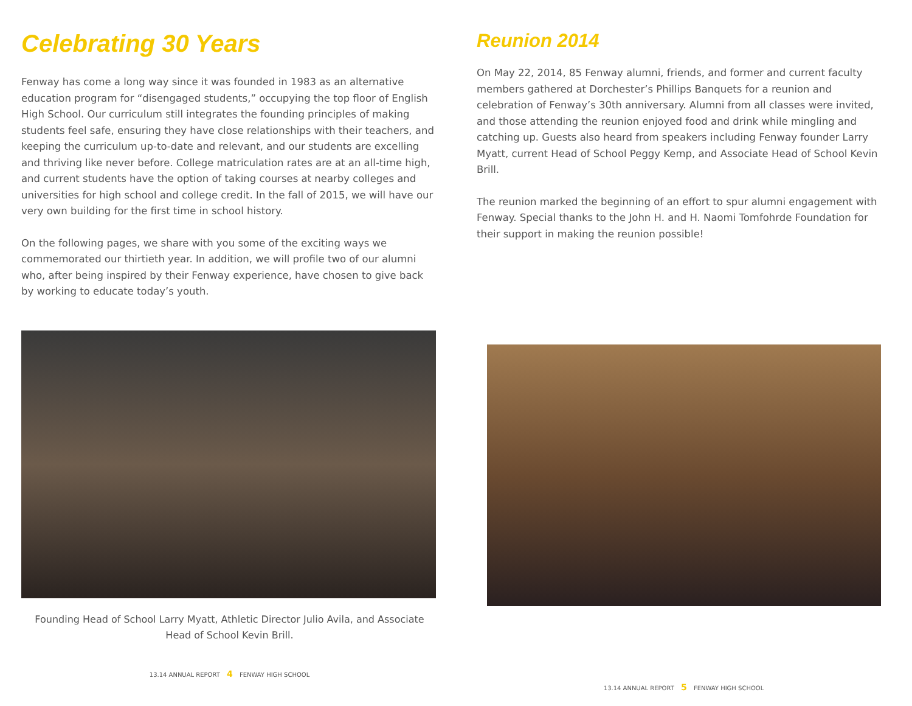Celebrating 30 Years
Fenway has come a long way since it was founded in 1983 as an alternative education program for “disengaged students,” occupying the top floor of English High School. Our curriculum still integrates the founding principles of making students feel safe, ensuring they have close relationships with their teachers, and keeping the curriculum up-to-date and relevant, and our students are excelling and thriving like never before. College matriculation rates are at an all-time high, and current students have the option of taking courses at nearby colleges and universities for high school and college credit. In the fall of 2015, we will have our very own building for the first time in school history.
On the following pages, we share with you some of the exciting ways we commemorated our thirtieth year. In addition, we will profile two of our alumni who, after being inspired by their Fenway experience, have chosen to give back by working to educate today’s youth.
Founding Head of School Larry Myatt, Athletic Director Julio Avila, and Associate Head of School Kevin Brill.
13.14 ANNUAL REPORT 4 FENWAY HIGH SCHOOL
Reunion 2014
On May 22, 2014, 85 Fenway alumni, friends, and former and current faculty members gathered at Dorchester’s Phillips Banquets for a reunion and celebration of Fenway’s 30th anniversary. Alumni from all classes were invited, and those attending the reunion enjoyed food and drink while mingling and catching up. Guests also heard from speakers including Fenway founder Larry Myatt, current Head of School Peggy Kemp, and Associate Head of School Kevin Brill.
The reunion marked the beginning of an effort to spur alumni engagement with Fenway. Special thanks to the John H. and H. Naomi Tomfohrde Foundation for their support in making the reunion possible!
13.14 ANNUAL REPORT 5 FENWAY HIGH SCHOOL